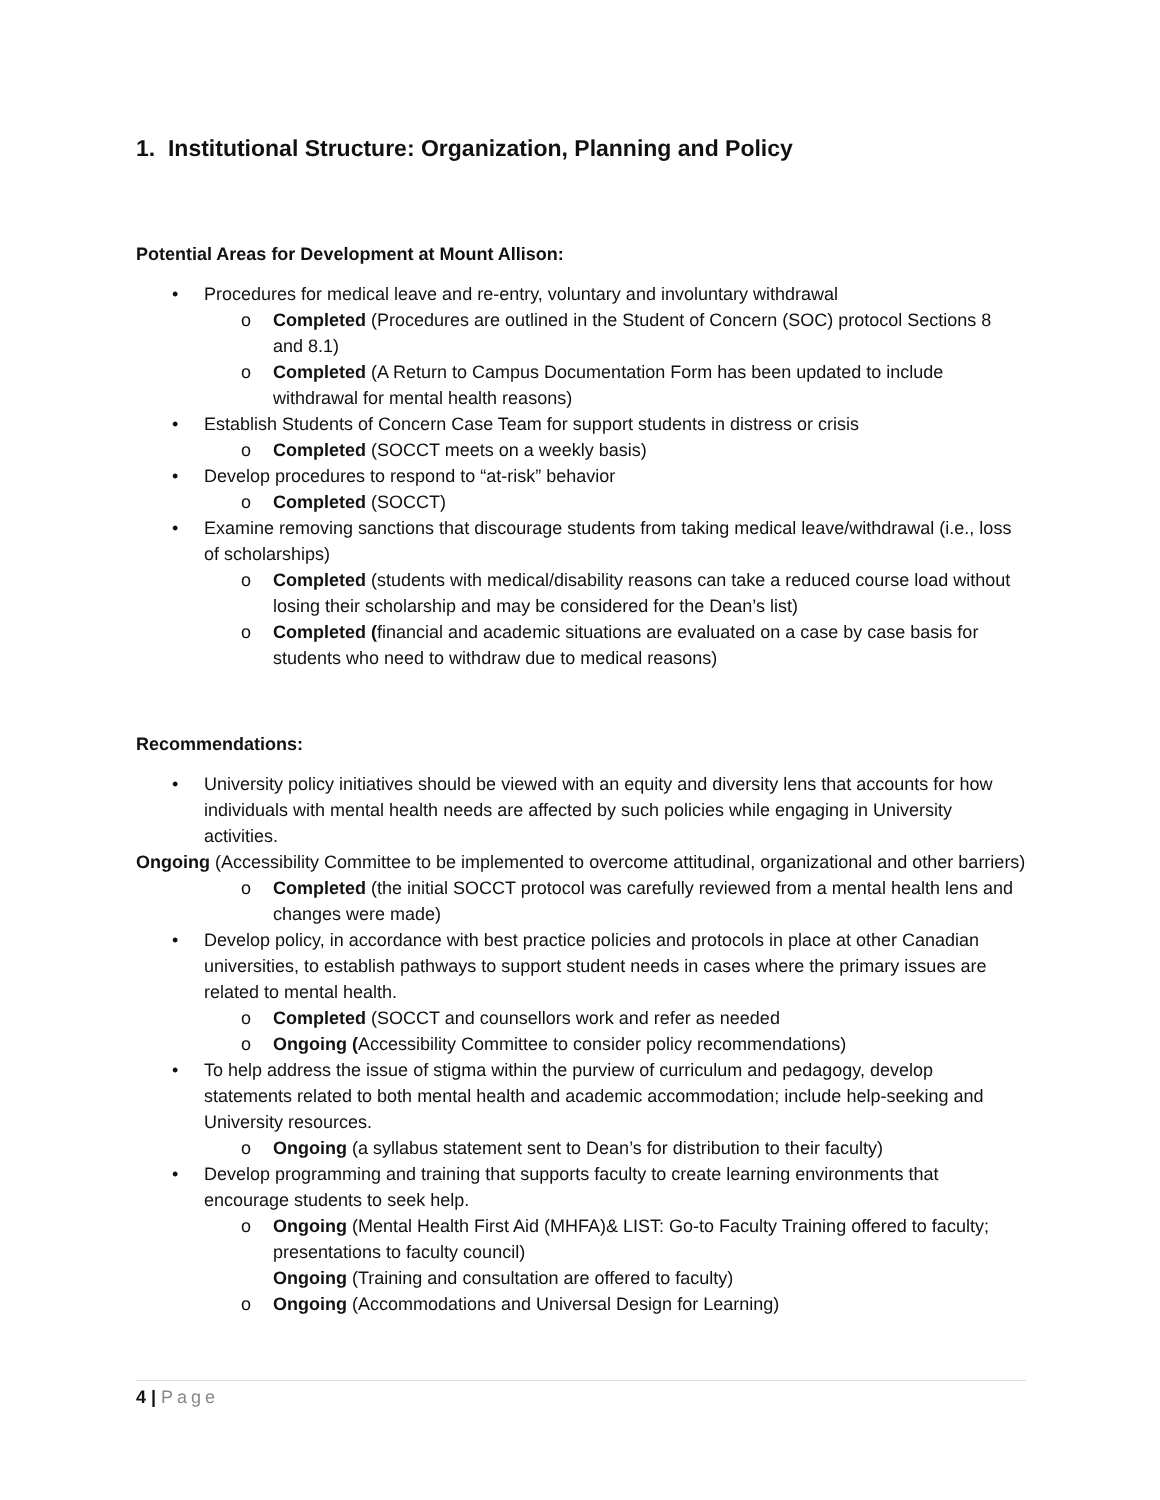1. Institutional Structure: Organization, Planning and Policy
Potential Areas for Development at Mount Allison:
• Procedures for medical leave and re-entry, voluntary and involuntary withdrawal
o Completed (Procedures are outlined in the Student of Concern (SOC) protocol Sections 8 and 8.1)
o Completed (A Return to Campus Documentation Form has been updated to include withdrawal for mental health reasons)
• Establish Students of Concern Case Team for support students in distress or crisis
o Completed (SOCCT meets on a weekly basis)
• Develop procedures to respond to “at-risk” behavior
o Completed (SOCCT)
• Examine removing sanctions that discourage students from taking medical leave/withdrawal (i.e., loss of scholarships)
o Completed (students with medical/disability reasons can take a reduced course load without losing their scholarship and may be considered for the Dean’s list)
o Completed (financial and academic situations are evaluated on a case by case basis for students who need to withdraw due to medical reasons)
Recommendations:
• University policy initiatives should be viewed with an equity and diversity lens that accounts for how individuals with mental health needs are affected by such policies while engaging in University activities.
Ongoing (Accessibility Committee to be implemented to overcome attitudinal, organizational and other barriers)
o Completed (the initial SOCCT protocol was carefully reviewed from a mental health lens and changes were made)
• Develop policy, in accordance with best practice policies and protocols in place at other Canadian universities, to establish pathways to support student needs in cases where the primary issues are related to mental health.
o Completed (SOCCT and counsellors work and refer as needed
o Ongoing (Accessibility Committee to consider policy recommendations)
• To help address the issue of stigma within the purview of curriculum and pedagogy, develop statements related to both mental health and academic accommodation; include help-seeking and University resources.
o Ongoing (a syllabus statement sent to Dean’s for distribution to their faculty)
• Develop programming and training that supports faculty to create learning environments that encourage students to seek help.
o Ongoing (Mental Health First Aid (MHFA)& LIST: Go-to Faculty Training offered to faculty; presentations to faculty council)
Ongoing (Training and consultation are offered to faculty)
o Ongoing (Accommodations and Universal Design for Learning)
4 | Page